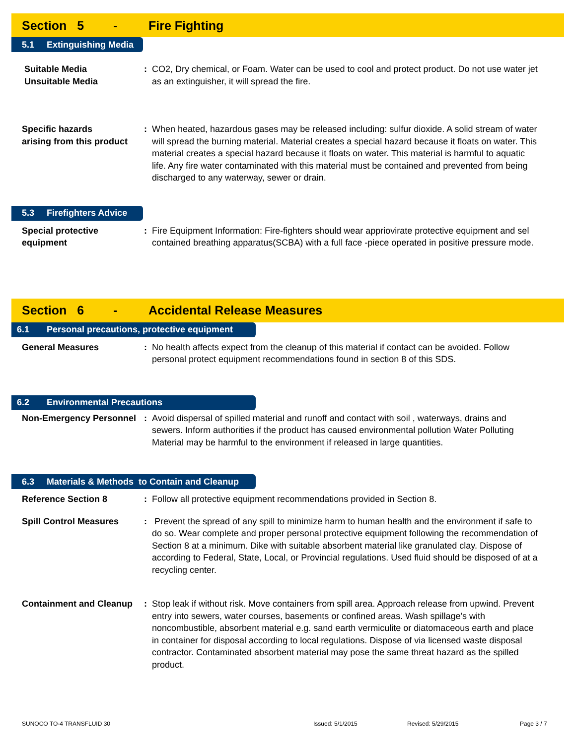Section 5 - Fire Fighting
5.1 Extinguishing Media
Suitable Media
Unsuitable Media
: CO2, Dry chemical, or Foam. Water can be used to cool and protect product. Do not use water jet as an extinguisher, it will spread the fire.
Specific hazards
arising from this product
: When heated, hazardous gases may be released including: sulfur dioxide. A solid stream of water will spread the burning material. Material creates a special hazard because it floats on water. This material creates a special hazard because it floats on water. This material is harmful to aquatic life. Any fire water contaminated with this material must be contained and prevented from being discharged to any waterway, sewer or drain.
5.3 Firefighters Advice
Special protective
equipment
: Fire Equipment Information: Fire-fighters should wear appriovirate protective equipment and sel contained breathing apparatus(SCBA) with a full face -piece operated in positive pressure mode.
Section 6 - Accidental Release Measures
6.1 Personal precautions, protective equipment
General Measures : No health affects expect from the cleanup of this material if contact can be avoided. Follow personal protect equipment recommendations found in section 8 of this SDS.
6.2 Environmental Precautions
Non-Emergency Personnel
: Avoid dispersal of spilled material and runoff and contact with soil , waterways, drains and sewers. Inform authorities if the product has caused environmental pollution Water Polluting Material may be harmful to the environment if released in large quantities.
6.3 Materials & Methods to Contain and Cleanup
Reference Section 8 : Follow all protective equipment recommendations provided in Section 8.
Spill Control Measures : Prevent the spread of any spill to minimize harm to human health and the environment if safe to do so. Wear complete and proper personal protective equipment following the recommendation of Section 8 at a minimum. Dike with suitable absorbent material like granulated clay. Dispose of according to Federal, State, Local, or Provincial regulations. Used fluid should be disposed of at a recycling center.
Containment and Cleanup
: Stop leak if without risk. Move containers from spill area. Approach release from upwind. Prevent entry into sewers, water courses, basements or confined areas. Wash spillage's with noncombustible, absorbent material e.g. sand earth vermiculite or diatomaceous earth and place in container for disposal according to local regulations. Dispose of via licensed waste disposal contractor. Contaminated absorbent material may pose the same threat hazard as the spilled product.
SUNOCO TO-4 TRANSFLUID 30 Issued: 5/1/2015 Revised: 5/29/2015 Page 3 / 7